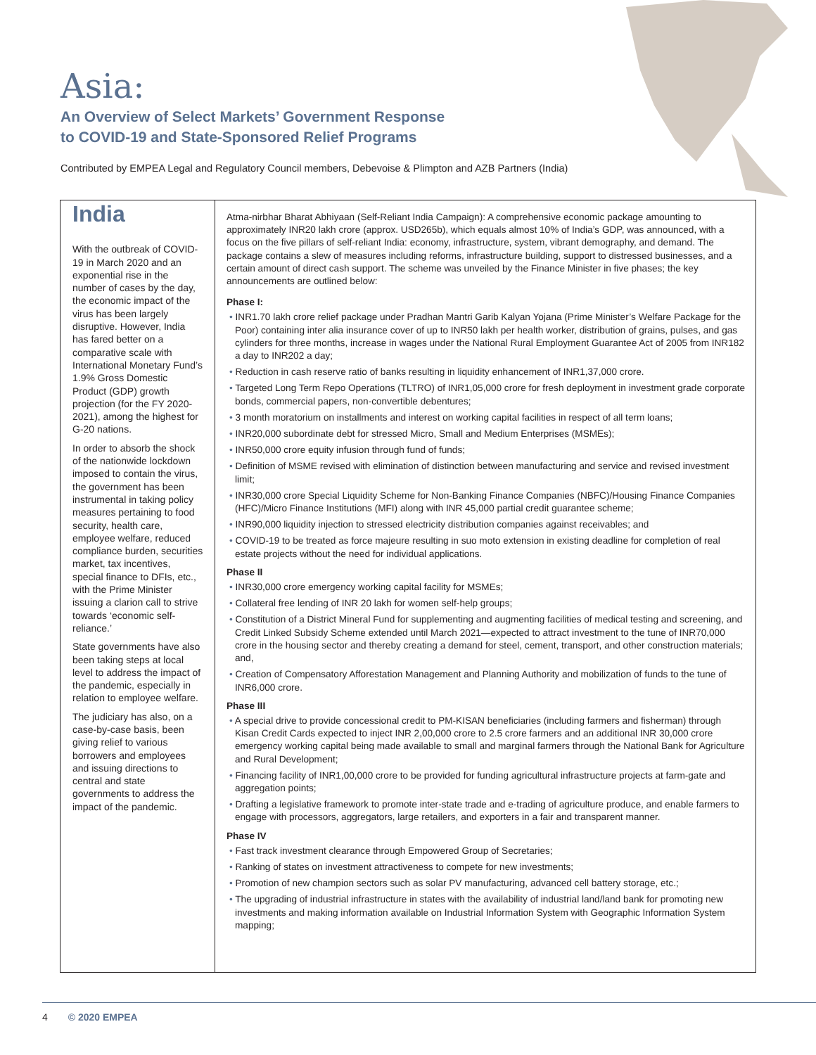Asia:
An Overview of Select Markets’ Government Response
to COVID-19 and State-Sponsored Relief Programs
Contributed by EMPEA Legal and Regulatory Council members, Debevoise & Plimpton and AZB Partners (India)
India
With the outbreak of COVID-19 in March 2020 and an exponential rise in the number of cases by the day, the economic impact of the virus has been largely disruptive. However, India has fared better on a comparative scale with International Monetary Fund’s 1.9% Gross Domestic Product (GDP) growth projection (for the FY 2020-2021), among the highest for G-20 nations.
In order to absorb the shock of the nationwide lockdown imposed to contain the virus, the government has been instrumental in taking policy measures pertaining to food security, health care, employee welfare, reduced compliance burden, securities market, tax incentives, special finance to DFIs, etc., with the Prime Minister issuing a clarion call to strive towards ‘economic self-reliance.’
State governments have also been taking steps at local level to address the impact of the pandemic, especially in relation to employee welfare.
The judiciary has also, on a case-by-case basis, been giving relief to various borrowers and employees and issuing directions to central and state governments to address the impact of the pandemic.
Atma-nirbhar Bharat Abhiyaan (Self-Reliant India Campaign): A comprehensive economic package amounting to approximately INR20 lakh crore (approx. USD265b), which equals almost 10% of India’s GDP, was announced, with a focus on the five pillars of self-reliant India: economy, infrastructure, system, vibrant demography, and demand. The package contains a slew of measures including reforms, infrastructure building, support to distressed businesses, and a certain amount of direct cash support. The scheme was unveiled by the Finance Minister in five phases; the key announcements are outlined below:
Phase I:
• INR1.70 lakh crore relief package under Pradhan Mantri Garib Kalyan Yojana (Prime Minister’s Welfare Package for the Poor) containing inter alia insurance cover of up to INR50 lakh per health worker, distribution of grains, pulses, and gas cylinders for three months, increase in wages under the National Rural Employment Guarantee Act of 2005 from INR182 a day to INR202 a day;
• Reduction in cash reserve ratio of banks resulting in liquidity enhancement of INR1,37,000 crore.
• Targeted Long Term Repo Operations (TLTRO) of INR1,05,000 crore for fresh deployment in investment grade corporate bonds, commercial papers, non-convertible debentures;
• 3 month moratorium on installments and interest on working capital facilities in respect of all term loans;
• INR20,000 subordinate debt for stressed Micro, Small and Medium Enterprises (MSMEs);
• INR50,000 crore equity infusion through fund of funds;
• Definition of MSME revised with elimination of distinction between manufacturing and service and revised investment limit;
• INR30,000 crore Special Liquidity Scheme for Non-Banking Finance Companies (NBFC)/Housing Finance Companies (HFC)/Micro Finance Institutions (MFI) along with INR 45,000 partial credit guarantee scheme;
• INR90,000 liquidity injection to stressed electricity distribution companies against receivables; and
• COVID-19 to be treated as force majeure resulting in suo moto extension in existing deadline for completion of real estate projects without the need for individual applications.
Phase II
• INR30,000 crore emergency working capital facility for MSMEs;
• Collateral free lending of INR 20 lakh for women self-help groups;
• Constitution of a District Mineral Fund for supplementing and augmenting facilities of medical testing and screening, and Credit Linked Subsidy Scheme extended until March 2021—expected to attract investment to the tune of INR70,000 crore in the housing sector and thereby creating a demand for steel, cement, transport, and other construction materials; and,
• Creation of Compensatory Afforestation Management and Planning Authority and mobilization of funds to the tune of INR6,000 crore.
Phase III
• A special drive to provide concessional credit to PM-KISAN beneficiaries (including farmers and fisherman) through Kisan Credit Cards expected to inject INR 2,00,000 crore to 2.5 crore farmers and an additional INR 30,000 crore emergency working capital being made available to small and marginal farmers through the National Bank for Agriculture and Rural Development;
• Financing facility of INR1,00,000 crore to be provided for funding agricultural infrastructure projects at farm-gate and aggregation points;
• Drafting a legislative framework to promote inter-state trade and e-trading of agriculture produce, and enable farmers to engage with processors, aggregators, large retailers, and exporters in a fair and transparent manner.
Phase IV
• Fast track investment clearance through Empowered Group of Secretaries;
• Ranking of states on investment attractiveness to compete for new investments;
• Promotion of new champion sectors such as solar PV manufacturing, advanced cell battery storage, etc.;
• The upgrading of industrial infrastructure in states with the availability of industrial land/land bank for promoting new investments and making information available on Industrial Information System with Geographic Information System mapping;
4 © 2020 EMPEA